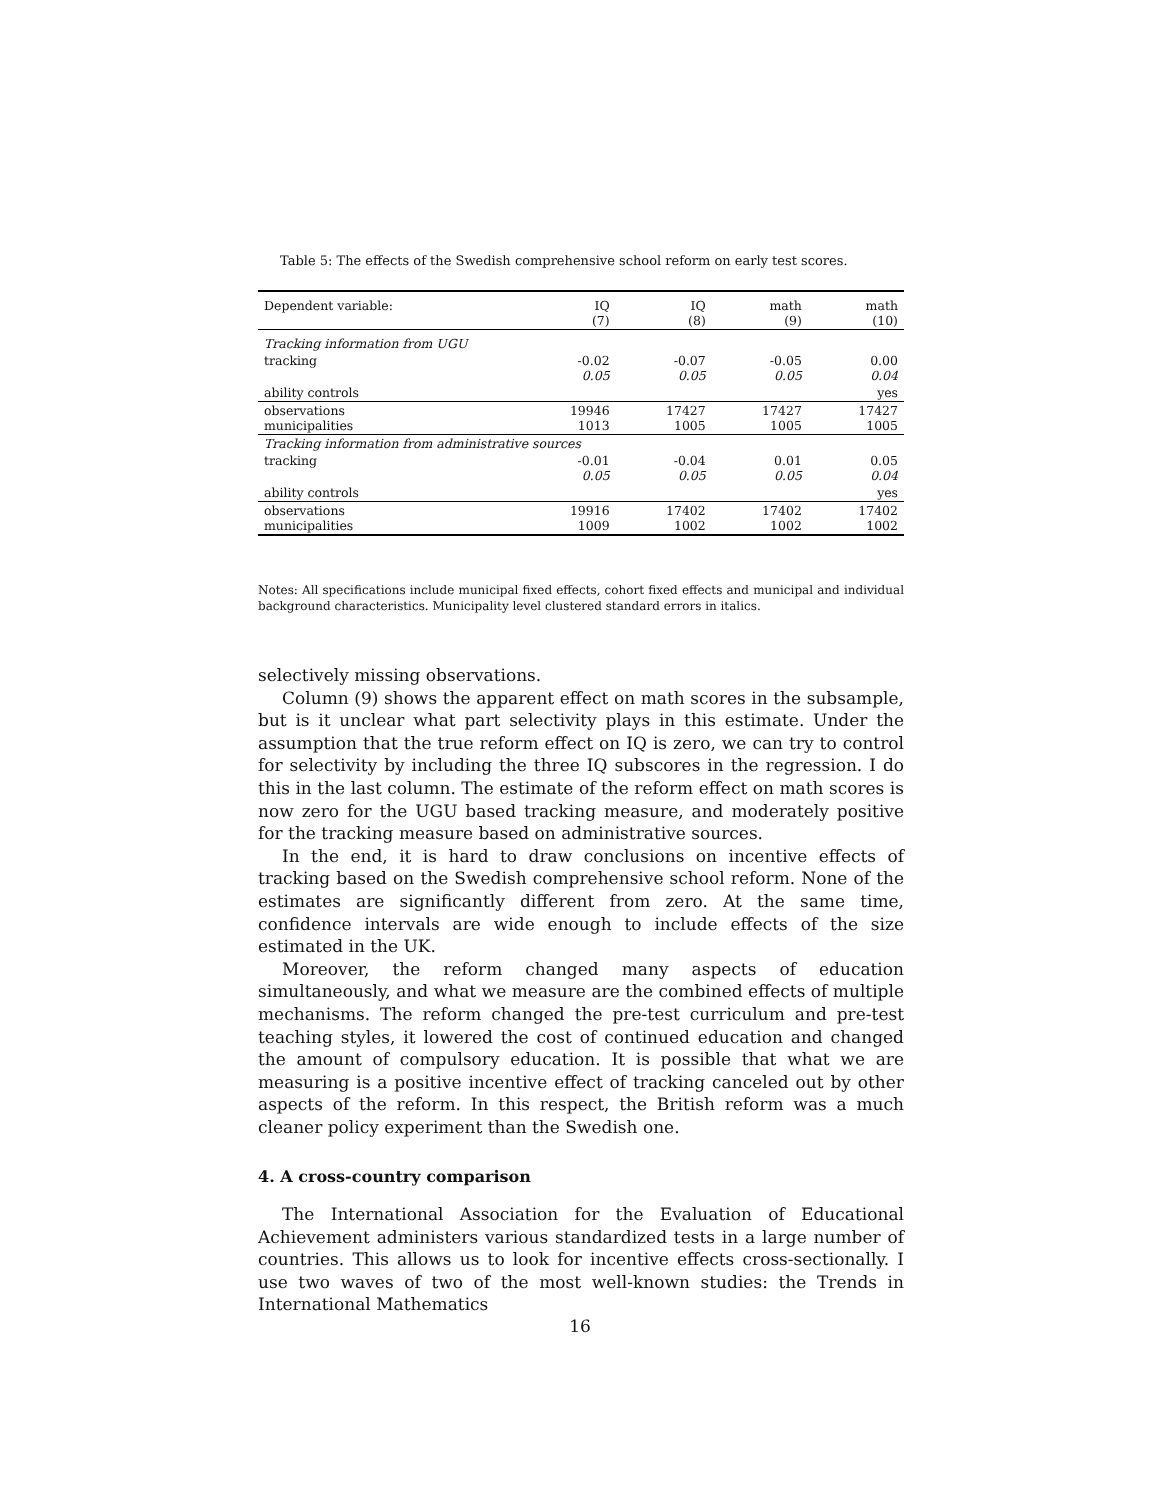Table 5: The effects of the Swedish comprehensive school reform on early test scores.
| Dependent variable: | IQ (7) | IQ (8) | math (9) | math (10) |
| --- | --- | --- | --- | --- |
| Tracking information from UGU | | | | |
| tracking | -0.02 0.05 | -0.07 0.05 | -0.05 0.05 | 0.00 0.04 |
| ability controls | | | | yes |
| observations municipalities | 19946 1013 | 17427 1005 | 17427 1005 | 17427 1005 |
| Tracking information from administrative sources | | | | |
| tracking | -0.01 0.05 | -0.04 0.05 | 0.01 0.05 | 0.05 0.04 |
| ability controls | | | | yes |
| observations municipalities | 19916 1009 | 17402 1002 | 17402 1002 | 17402 1002 |
Notes: All specifications include municipal fixed effects, cohort fixed effects and municipal and individual background characteristics. Municipality level clustered standard errors in italics.
selectively missing observations.
Column (9) shows the apparent effect on math scores in the subsample, but is it unclear what part selectivity plays in this estimate. Under the assumption that the true reform effect on IQ is zero, we can try to control for selectivity by including the three IQ subscores in the regression. I do this in the last column. The estimate of the reform effect on math scores is now zero for the UGU based tracking measure, and moderately positive for the tracking measure based on administrative sources.
In the end, it is hard to draw conclusions on incentive effects of tracking based on the Swedish comprehensive school reform. None of the estimates are significantly different from zero. At the same time, confidence intervals are wide enough to include effects of the size estimated in the UK.
Moreover, the reform changed many aspects of education simultaneously, and what we measure are the combined effects of multiple mechanisms. The reform changed the pre-test curriculum and pre-test teaching styles, it lowered the cost of continued education and changed the amount of compulsory education. It is possible that what we are measuring is a positive incentive effect of tracking canceled out by other aspects of the reform. In this respect, the British reform was a much cleaner policy experiment than the Swedish one.
4. A cross-country comparison
The International Association for the Evaluation of Educational Achievement administers various standardized tests in a large number of countries. This allows us to look for incentive effects cross-sectionally. I use two waves of two of the most well-known studies: the Trends in International Mathematics
16